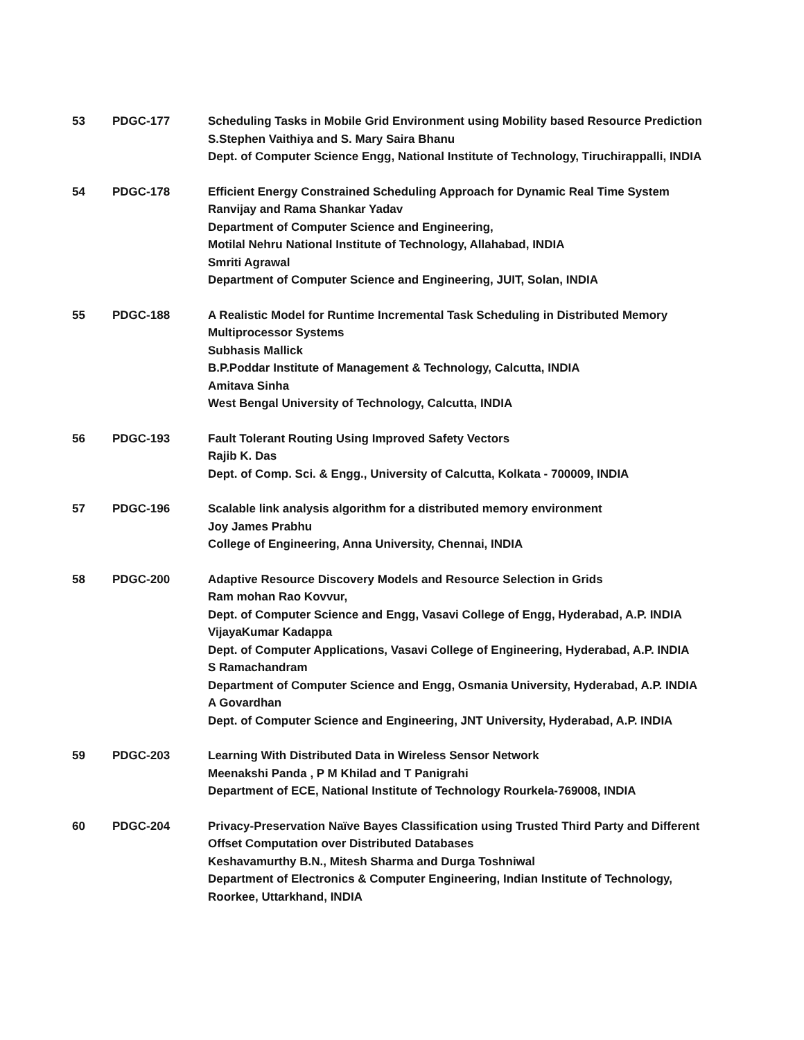| 53 | PDGC-177 | Scheduling Tasks in Mobile Grid Environment using Mobility based Resource Prediction S.Stephen Vaithiya and S. Mary Saira Bhanu Dept. of Computer Science Engg, National Institute of Technology, Tiruchirappalli, INDIA |
| 54 | PDGC-178 | Efficient Energy Constrained Scheduling Approach for Dynamic Real Time System Ranvijay and Rama Shankar Yadav Department of Computer Science and Engineering, Motilal Nehru National Institute of Technology, Allahabad, INDIA Smriti Agrawal Department of Computer Science and Engineering, JUIT, Solan, INDIA |
| 55 | PDGC-188 | A Realistic Model for Runtime Incremental Task Scheduling in Distributed Memory Multiprocessor Systems Subhasis Mallick B.P.Poddar Institute of Management & Technology, Calcutta, INDIA Amitava Sinha West Bengal University of Technology, Calcutta, INDIA |
| 56 | PDGC-193 | Fault Tolerant Routing Using Improved Safety Vectors Rajib K. Das Dept. of Comp. Sci. & Engg., University of Calcutta, Kolkata - 700009, INDIA |
| 57 | PDGC-196 | Scalable link analysis algorithm for a distributed memory environment Joy James Prabhu College of Engineering, Anna University, Chennai, INDIA |
| 58 | PDGC-200 | Adaptive Resource Discovery Models and Resource Selection in Grids Ram mohan Rao Kovvur, Dept. of Computer Science and Engg, Vasavi College of Engg, Hyderabad, A.P. INDIA VijayaKumar Kadappa Dept. of Computer Applications, Vasavi College of Engineering, Hyderabad, A.P. INDIA S Ramachandram Department of Computer Science and Engg, Osmania University, Hyderabad, A.P. INDIA A Govardhan Dept. of Computer Science and Engineering, JNT University, Hyderabad, A.P. INDIA |
| 59 | PDGC-203 | Learning With Distributed Data in Wireless Sensor Network Meenakshi Panda , P M Khilad and T Panigrahi Department of ECE, National Institute of Technology Rourkela-769008, INDIA |
| 60 | PDGC-204 | Privacy-Preservation Naïve Bayes Classification using Trusted Third Party and Different Offset Computation over Distributed Databases Keshavamurthy B.N., Mitesh Sharma and Durga Toshniwal Department of Electronics & Computer Engineering, Indian Institute of Technology, Roorkee, Uttarkhand, INDIA |